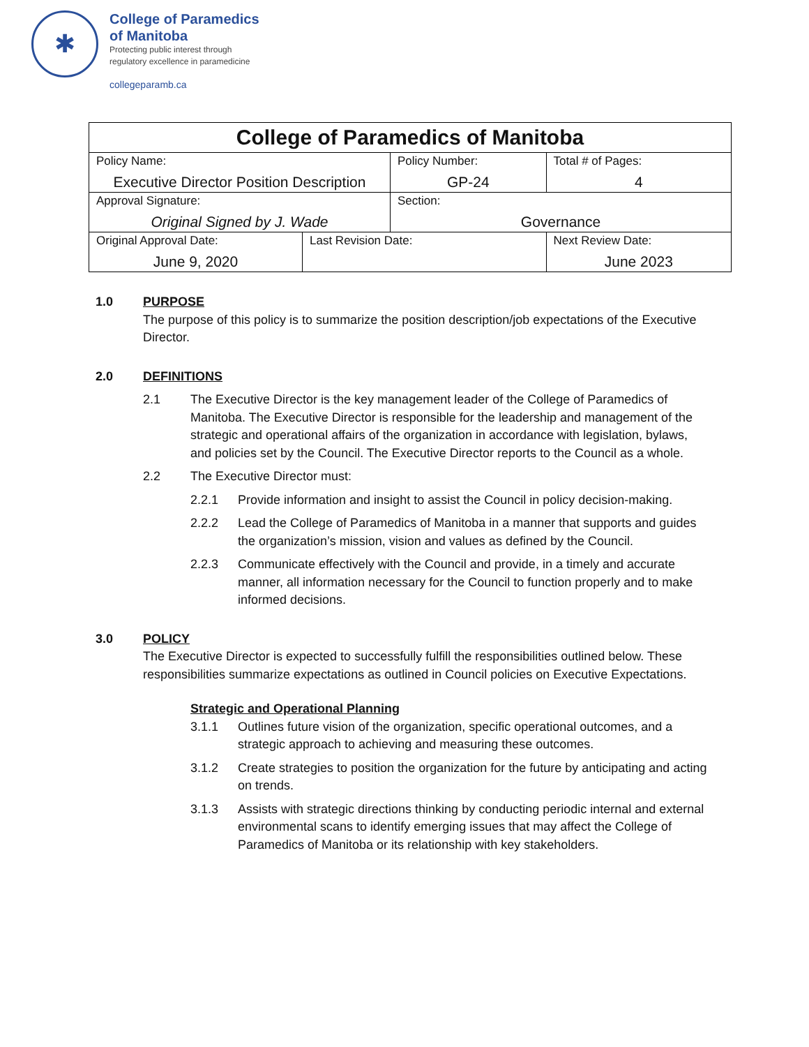✱
College of Paramedics
of Manitoba
Protecting public interest through
regulatory excellence in paramedicine
collegeparamb.ca
| College of Paramedics of Manitoba | | | |
| Policy Name: Executive Director Position Description | | Policy Number: GP-24 | Total # of Pages: 4 |
| Approval Signature: Original Signed by J. Wade | | Section: Governance | |
| Original Approval Date: June 9, 2020 | Last Revision Date: | | Next Review Date: June 2023 |
1.0 PURPOSE
The purpose of this policy is to summarize the position description/job expectations of the Executive Director.
2.0 DEFINITIONS
2.1 The Executive Director is the key management leader of the College of Paramedics of Manitoba. The Executive Director is responsible for the leadership and management of the strategic and operational affairs of the organization in accordance with legislation, bylaws, and policies set by the Council. The Executive Director reports to the Council as a whole.
2.2 The Executive Director must:
2.2.1 Provide information and insight to assist the Council in policy decision-making.
2.2.2 Lead the College of Paramedics of Manitoba in a manner that supports and guides the organization’s mission, vision and values as defined by the Council.
2.2.3 Communicate effectively with the Council and provide, in a timely and accurate manner, all information necessary for the Council to function properly and to make informed decisions.
3.0 POLICY
The Executive Director is expected to successfully fulfill the responsibilities outlined below. These responsibilities summarize expectations as outlined in Council policies on Executive Expectations.
Strategic and Operational Planning
3.1.1 Outlines future vision of the organization, specific operational outcomes, and a strategic approach to achieving and measuring these outcomes.
3.1.2 Create strategies to position the organization for the future by anticipating and acting on trends.
3.1.3 Assists with strategic directions thinking by conducting periodic internal and external environmental scans to identify emerging issues that may affect the College of Paramedics of Manitoba or its relationship with key stakeholders.